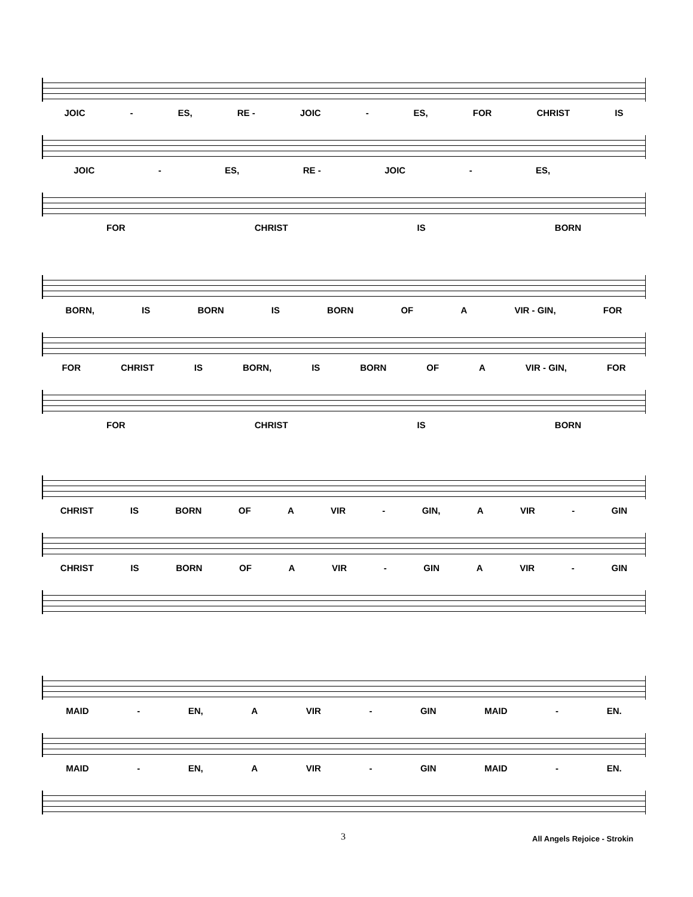JOIC - ES, RE - JOIC - ES, FOR CHRIST IS
JOIC - ES, RE - JOIC - ES,
FOR CHRIST IS BORN
BORN, IS BORN IS BORN OF A VIR - GIN, FOR
FOR CHRIST IS BORN, IS BORN OF A VIR - GIN, FOR
FOR CHRIST IS BORN
CHRIST IS BORN OF A VIR - GIN, A VIR - GIN
CHRIST IS BORN OF A VIR - GIN A VIR - GIN
MAID - EN, A VIR - GIN MAID - EN.
MAID - EN, A VIR - GIN MAID - EN.
3 All Angels Rejoice - Strokin